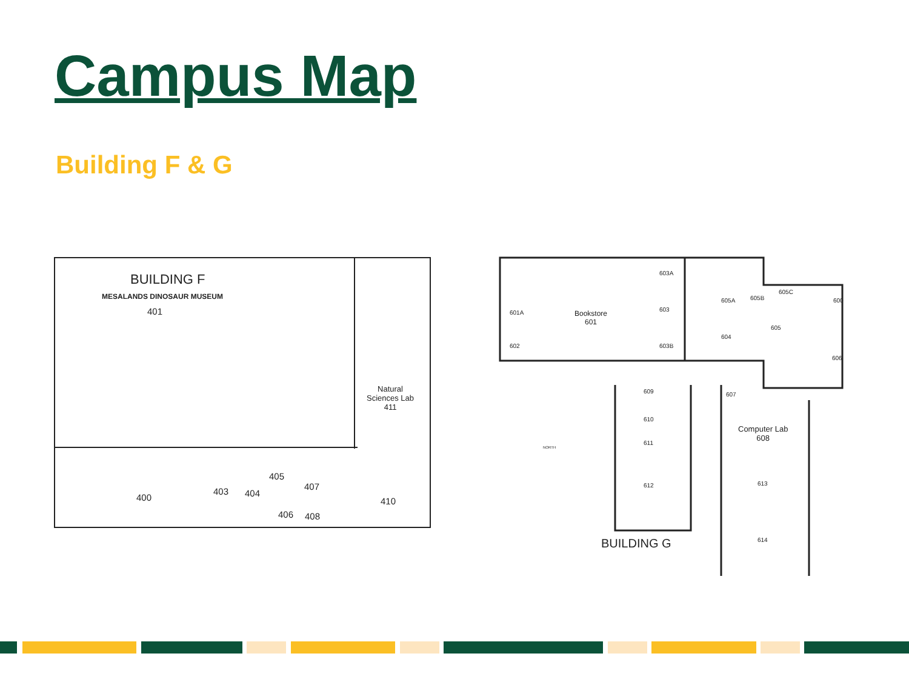Campus Map
Building F & G
BUILDING F
MESALANDS DINOSAUR MUSEUM
401
Natural
Sciences Lab
411
400
403 404
405
406
407
408
410
Bookstore
601
601A
602
603A
603
603B
605A 605B
605C
600
604
605
606
607
609
610
611
Computer Lab
608
612 613
614
NORTH
BUILDING G